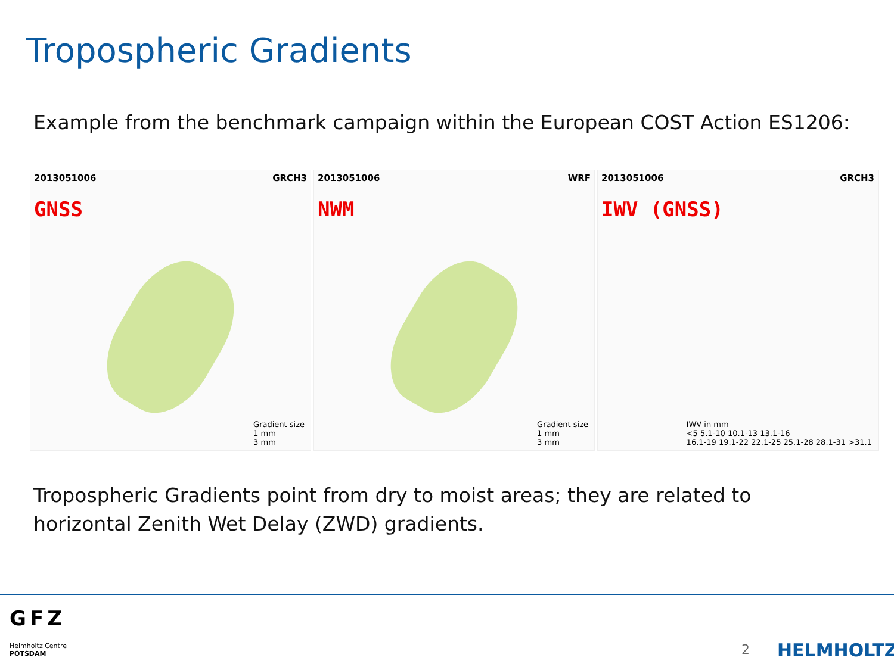Tropospheric Gradients
Example from the benchmark campaign within the European COST Action ES1206:
2013051006 GRCH3
GNSS
Gradient size
1 mm
3 mm
2013051006 WRF
NWM
Gradient size
1 mm
3 mm
2013051006 GRCH3
IWV (GNSS)
IWV in mm
<5 5.1-10 10.1-13 13.1-16
16.1-19 19.1-22 22.1-25 25.1-28 28.1-31 >31.1
Tropospheric Gradients point from dry to moist areas; they are related to
horizontal Zenith Wet Delay (ZWD) gradients.
GFZ
Helmholtz Centre
POTSDAM
2 HELMHOLTZ